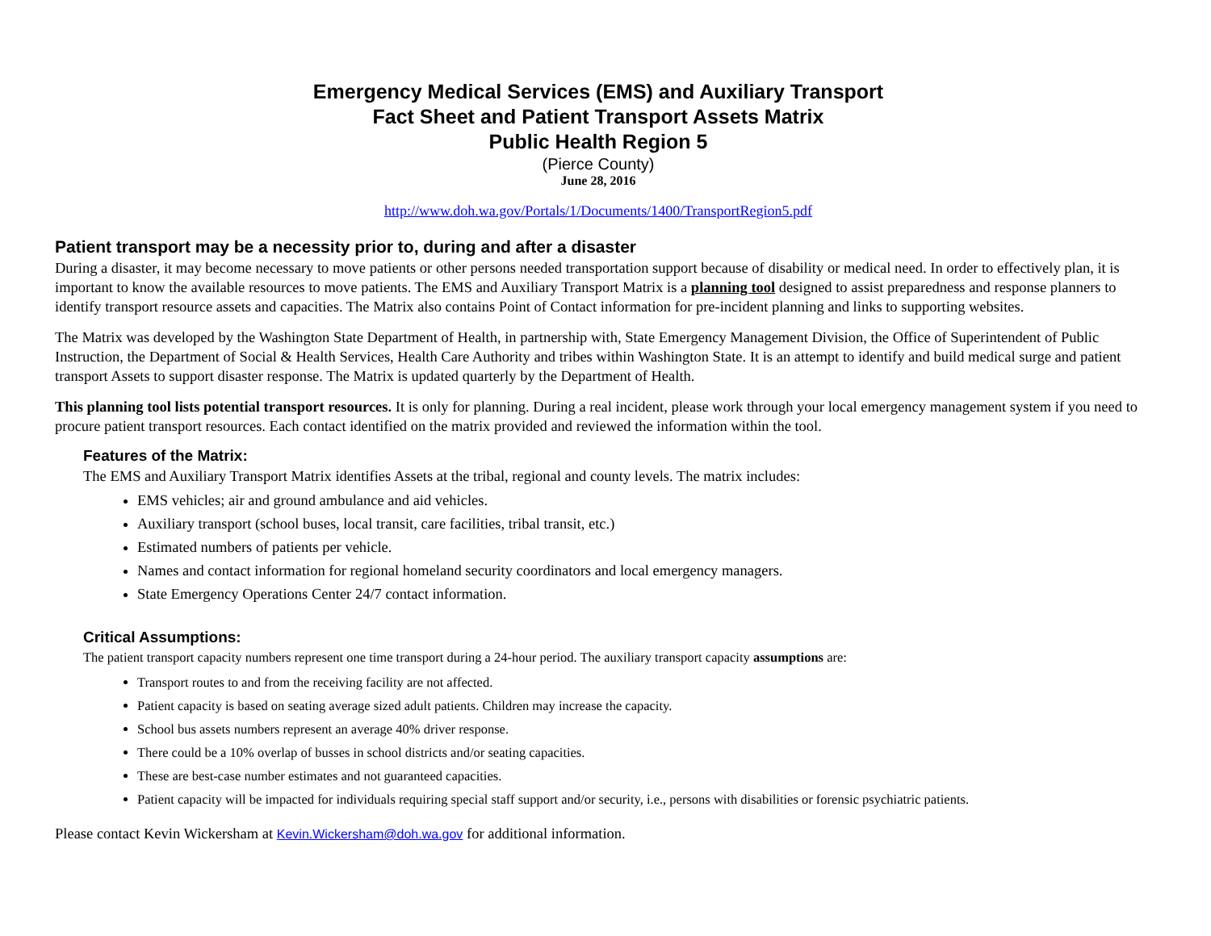Emergency Medical Services (EMS) and Auxiliary Transport
Fact Sheet and Patient Transport Assets Matrix
Public Health Region 5
(Pierce County)
June 28, 2016
http://www.doh.wa.gov/Portals/1/Documents/1400/TransportRegion5.pdf
Patient transport may be a necessity prior to, during and after a disaster
During a disaster, it may become necessary to move patients or other persons needed transportation support because of disability or medical need. In order to effectively plan, it is important to know the available resources to move patients. The EMS and Auxiliary Transport Matrix is a planning tool designed to assist preparedness and response planners to identify transport resource assets and capacities. The Matrix also contains Point of Contact information for pre-incident planning and links to supporting websites.
The Matrix was developed by the Washington State Department of Health, in partnership with, State Emergency Management Division, the Office of Superintendent of Public Instruction, the Department of Social & Health Services, Health Care Authority and tribes within Washington State. It is an attempt to identify and build medical surge and patient transport Assets to support disaster response. The Matrix is updated quarterly by the Department of Health.
This planning tool lists potential transport resources. It is only for planning. During a real incident, please work through your local emergency management system if you need to procure patient transport resources. Each contact identified on the matrix provided and reviewed the information within the tool.
Features of the Matrix:
The EMS and Auxiliary Transport Matrix identifies Assets at the tribal, regional and county levels. The matrix includes:
EMS vehicles; air and ground ambulance and aid vehicles.
Auxiliary transport (school buses, local transit, care facilities, tribal transit, etc.)
Estimated numbers of patients per vehicle.
Names and contact information for regional homeland security coordinators and local emergency managers.
State Emergency Operations Center 24/7 contact information.
Critical Assumptions:
The patient transport capacity numbers represent one time transport during a 24-hour period. The auxiliary transport capacity assumptions are:
Transport routes to and from the receiving facility are not affected.
Patient capacity is based on seating average sized adult patients. Children may increase the capacity.
School bus assets numbers represent an average 40% driver response.
There could be a 10% overlap of busses in school districts and/or seating capacities.
These are best-case number estimates and not guaranteed capacities.
Patient capacity will be impacted for individuals requiring special staff support and/or security, i.e., persons with disabilities or forensic psychiatric patients.
Please contact Kevin Wickersham at Kevin.Wickersham@doh.wa.gov for additional information.